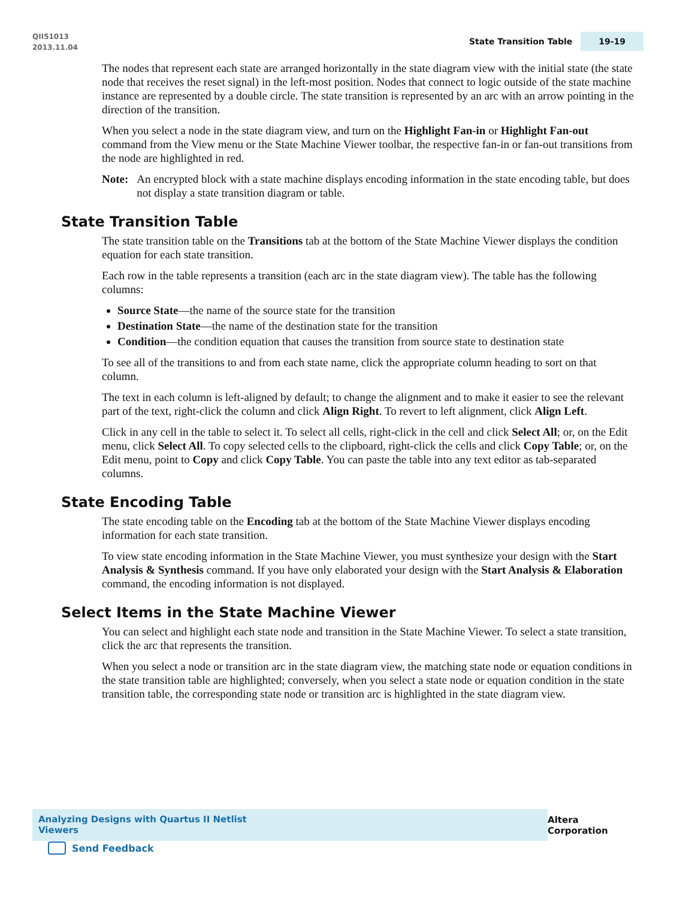QII51013
2013.11.04
State Transition Table 19-19
The nodes that represent each state are arranged horizontally in the state diagram view with the initial state (the state node that receives the reset signal) in the left-most position. Nodes that connect to logic outside of the state machine instance are represented by a double circle. The state transition is represented by an arc with an arrow pointing in the direction of the transition.
When you select a node in the state diagram view, and turn on the Highlight Fan-in or Highlight Fan-out command from the View menu or the State Machine Viewer toolbar, the respective fan-in or fan-out transitions from the node are highlighted in red.
Note: An encrypted block with a state machine displays encoding information in the state encoding table, but does not display a state transition diagram or table.
State Transition Table
The state transition table on the Transitions tab at the bottom of the State Machine Viewer displays the condition equation for each state transition.
Each row in the table represents a transition (each arc in the state diagram view). The table has the following columns:
Source State—the name of the source state for the transition
Destination State—the name of the destination state for the transition
Condition—the condition equation that causes the transition from source state to destination state
To see all of the transitions to and from each state name, click the appropriate column heading to sort on that column.
The text in each column is left-aligned by default; to change the alignment and to make it easier to see the relevant part of the text, right-click the column and click Align Right. To revert to left alignment, click Align Left.
Click in any cell in the table to select it. To select all cells, right-click in the cell and click Select All; or, on the Edit menu, click Select All. To copy selected cells to the clipboard, right-click the cells and click Copy Table; or, on the Edit menu, point to Copy and click Copy Table. You can paste the table into any text editor as tab-separated columns.
State Encoding Table
The state encoding table on the Encoding tab at the bottom of the State Machine Viewer displays encoding information for each state transition.
To view state encoding information in the State Machine Viewer, you must synthesize your design with the Start Analysis & Synthesis command. If you have only elaborated your design with the Start Analysis & Elaboration command, the encoding information is not displayed.
Select Items in the State Machine Viewer
You can select and highlight each state node and transition in the State Machine Viewer. To select a state transition, click the arc that represents the transition.
When you select a node or transition arc in the state diagram view, the matching state node or equation conditions in the state transition table are highlighted; conversely, when you select a state node or equation condition in the state transition table, the corresponding state node or transition arc is highlighted in the state diagram view.
Analyzing Designs with Quartus II Netlist Viewers Altera Corporation
Send Feedback